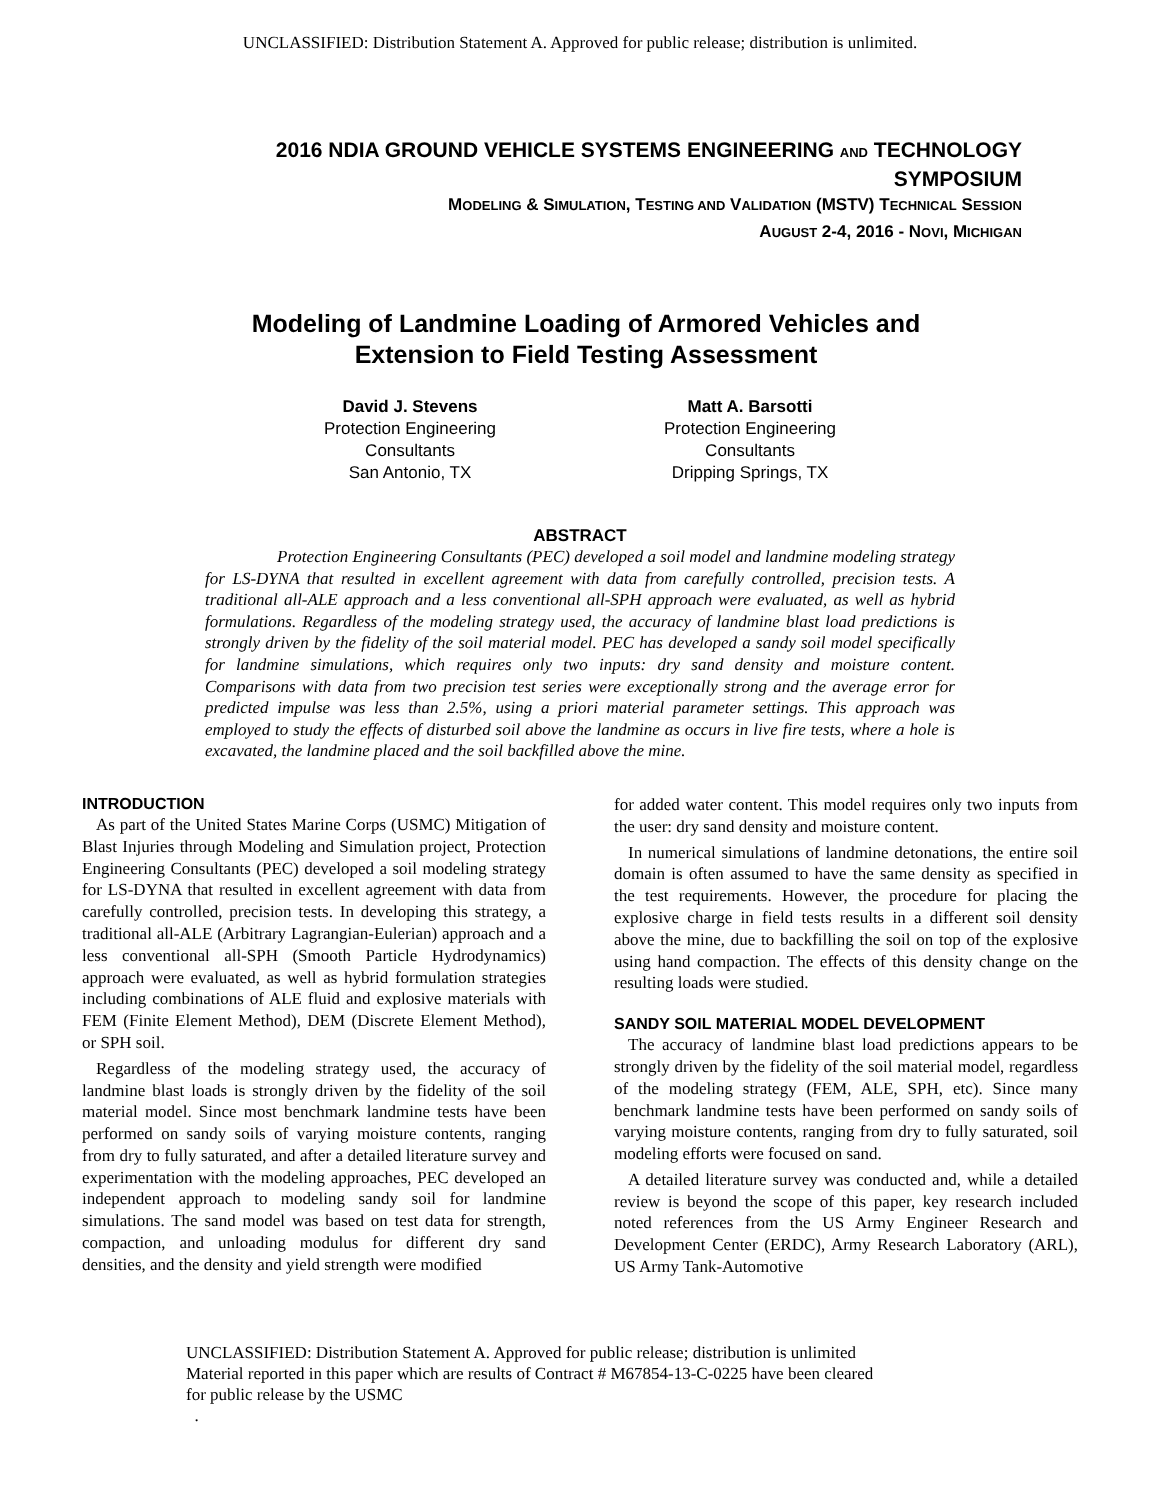UNCLASSIFIED: Distribution Statement A. Approved for public release; distribution is unlimited.
2016 NDIA GROUND VEHICLE SYSTEMS ENGINEERING AND TECHNOLOGY
SYMPOSIUM
MODELING & SIMULATION, TESTING AND VALIDATION (MSTV) TECHNICAL SESSION
AUGUST 2-4, 2016 - NOVI, MICHIGAN
Modeling of Landmine Loading of Armored Vehicles and
Extension to Field Testing Assessment
David J. Stevens
Protection Engineering
Consultants
San Antonio, TX
Matt A. Barsotti
Protection Engineering
Consultants
Dripping Springs, TX
ABSTRACT
Protection Engineering Consultants (PEC) developed a soil model and landmine modeling strategy for LS-DYNA that resulted in excellent agreement with data from carefully controlled, precision tests. A traditional all-ALE approach and a less conventional all-SPH approach were evaluated, as well as hybrid formulations. Regardless of the modeling strategy used, the accuracy of landmine blast load predictions is strongly driven by the fidelity of the soil material model. PEC has developed a sandy soil model specifically for landmine simulations, which requires only two inputs: dry sand density and moisture content. Comparisons with data from two precision test series were exceptionally strong and the average error for predicted impulse was less than 2.5%, using a priori material parameter settings. This approach was employed to study the effects of disturbed soil above the landmine as occurs in live fire tests, where a hole is excavated, the landmine placed and the soil backfilled above the mine.
INTRODUCTION
As part of the United States Marine Corps (USMC) Mitigation of Blast Injuries through Modeling and Simulation project, Protection Engineering Consultants (PEC) developed a soil modeling strategy for LS-DYNA that resulted in excellent agreement with data from carefully controlled, precision tests. In developing this strategy, a traditional all-ALE (Arbitrary Lagrangian-Eulerian) approach and a less conventional all-SPH (Smooth Particle Hydrodynamics) approach were evaluated, as well as hybrid formulation strategies including combinations of ALE fluid and explosive materials with FEM (Finite Element Method), DEM (Discrete Element Method), or SPH soil.
Regardless of the modeling strategy used, the accuracy of landmine blast loads is strongly driven by the fidelity of the soil material model. Since most benchmark landmine tests have been performed on sandy soils of varying moisture contents, ranging from dry to fully saturated, and after a detailed literature survey and experimentation with the modeling approaches, PEC developed an independent approach to modeling sandy soil for landmine simulations. The sand model was based on test data for strength, compaction, and unloading modulus for different dry sand densities, and the density and yield strength were modified
for added water content. This model requires only two inputs from the user: dry sand density and moisture content.
In numerical simulations of landmine detonations, the entire soil domain is often assumed to have the same density as specified in the test requirements. However, the procedure for placing the explosive charge in field tests results in a different soil density above the mine, due to backfilling the soil on top of the explosive using hand compaction. The effects of this density change on the resulting loads were studied.
SANDY SOIL MATERIAL MODEL DEVELOPMENT
The accuracy of landmine blast load predictions appears to be strongly driven by the fidelity of the soil material model, regardless of the modeling strategy (FEM, ALE, SPH, etc). Since many benchmark landmine tests have been performed on sandy soils of varying moisture contents, ranging from dry to fully saturated, soil modeling efforts were focused on sand.
A detailed literature survey was conducted and, while a detailed review is beyond the scope of this paper, key research included noted references from the US Army Engineer Research and Development Center (ERDC), Army Research Laboratory (ARL), US Army Tank-Automotive
UNCLASSIFIED: Distribution Statement A. Approved for public release; distribution is unlimited
Material reported in this paper which are results of Contract # M67854-13-C-0225 have been cleared
for public release by the USMC
.